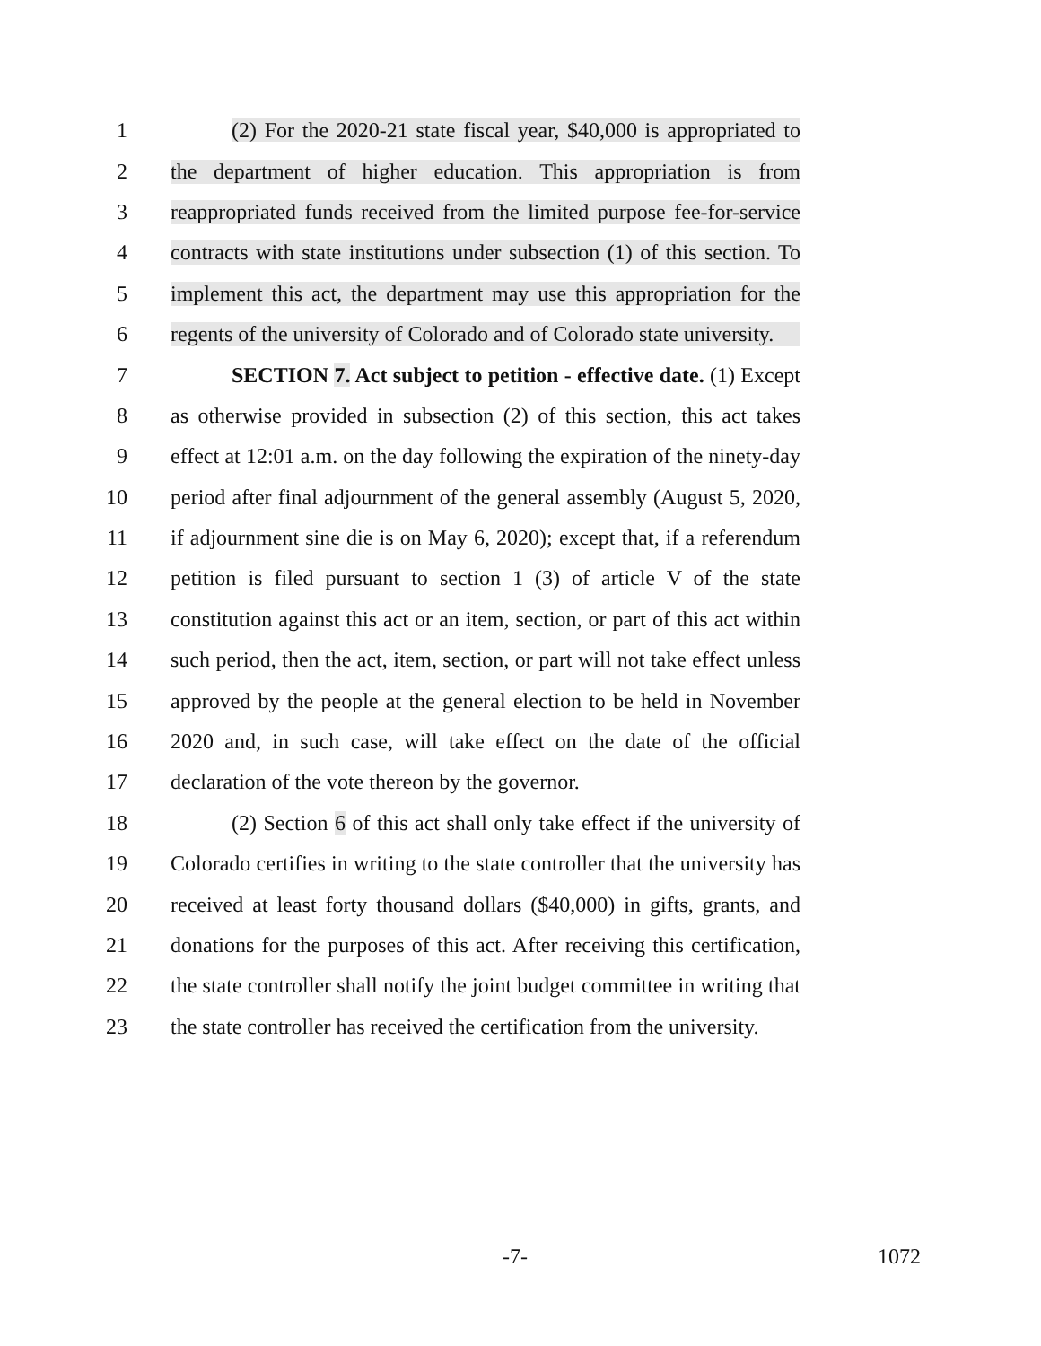1 (2) For the 2020-21 state fiscal year, $40,000 is appropriated to
2 the department of higher education. This appropriation is from
3 reappropriated funds received from the limited purpose fee-for-service
4 contracts with state institutions under subsection (1) of this section. To
5 implement this act, the department may use this appropriation for the
6 regents of the university of Colorado and of Colorado state university.
7 SECTION 7. Act subject to petition - effective date. (1) Except
8 as otherwise provided in subsection (2) of this section, this act takes
9 effect at 12:01 a.m. on the day following the expiration of the ninety-day
10 period after final adjournment of the general assembly (August 5, 2020,
11 if adjournment sine die is on May 6, 2020); except that, if a referendum
12 petition is filed pursuant to section 1 (3) of article V of the state
13 constitution against this act or an item, section, or part of this act within
14 such period, then the act, item, section, or part will not take effect unless
15 approved by the people at the general election to be held in November
16 2020 and, in such case, will take effect on the date of the official
17 declaration of the vote thereon by the governor.
18 (2) Section 6 of this act shall only take effect if the university of
19 Colorado certifies in writing to the state controller that the university has
20 received at least forty thousand dollars ($40,000) in gifts, grants, and
21 donations for the purposes of this act. After receiving this certification,
22 the state controller shall notify the joint budget committee in writing that
23 the state controller has received the certification from the university.
-7- 1072